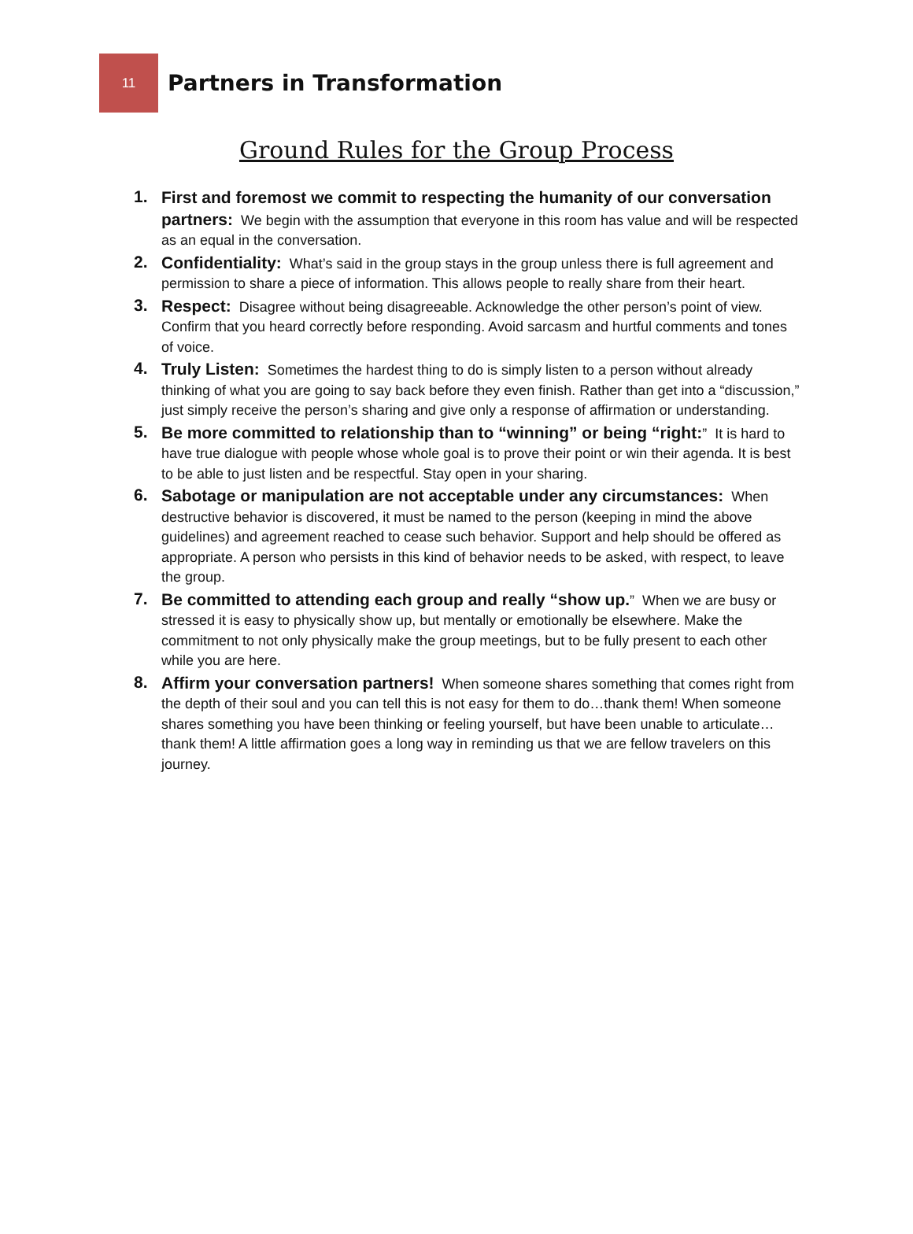11
Partners in Transformation
Ground Rules for the Group Process
1.
First and foremost we commit to respecting the humanity of our conversation partners: We begin with the assumption that everyone in this room has value and will be respected as an equal in the conversation.
2.
Confidentiality: What’s said in the group stays in the group unless there is full agreement and permission to share a piece of information. This allows people to really share from their heart.
3.
Respect: Disagree without being disagreeable. Acknowledge the other person’s point of view. Confirm that you heard correctly before responding. Avoid sarcasm and hurtful comments and tones of voice.
4.
Truly Listen: Sometimes the hardest thing to do is simply listen to a person without already thinking of what you are going to say back before they even finish. Rather than get into a “discussion,” just simply receive the person’s sharing and give only a response of affirmation or understanding.
5.
Be more committed to relationship than to “winning” or being “right:” It is hard to have true dialogue with people whose whole goal is to prove their point or win their agenda. It is best to be able to just listen and be respectful. Stay open in your sharing.
6.
Sabotage or manipulation are not acceptable under any circumstances: When destructive behavior is discovered, it must be named to the person (keeping in mind the above guidelines) and agreement reached to cease such behavior. Support and help should be offered as appropriate. A person who persists in this kind of behavior needs to be asked, with respect, to leave the group.
7.
Be committed to attending each group and really “show up.” When we are busy or stressed it is easy to physically show up, but mentally or emotionally be elsewhere. Make the commitment to not only physically make the group meetings, but to be fully present to each other while you are here.
8.
Affirm your conversation partners! When someone shares something that comes right from the depth of their soul and you can tell this is not easy for them to do…thank them! When someone shares something you have been thinking or feeling yourself, but have been unable to articulate…thank them! A little affirmation goes a long way in reminding us that we are fellow travelers on this journey.